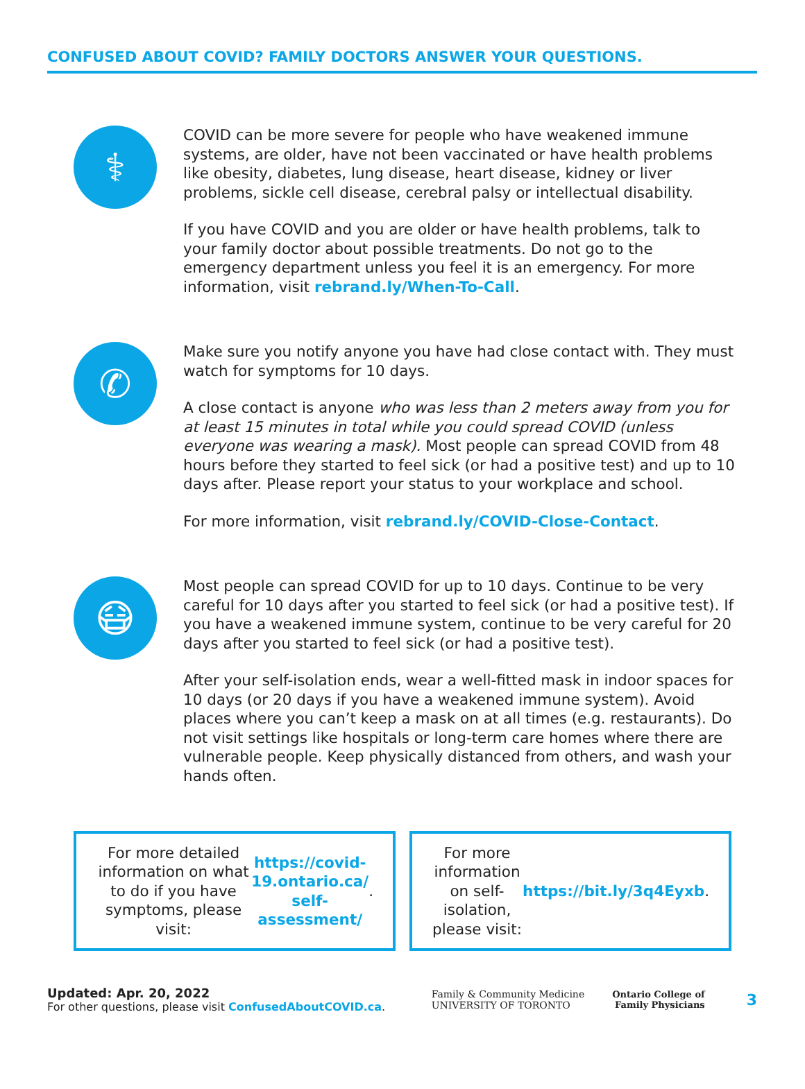CONFUSED ABOUT COVID? FAMILY DOCTORS ANSWER YOUR QUESTIONS.
⚕
COVID can be more severe for people who have weakened immune systems, are older, have not been vaccinated or have health problems like obesity, diabetes, lung disease, heart disease, kidney or liver problems, sickle cell disease, cerebral palsy or intellectual disability.
If you have COVID and you are older or have health problems, talk to your family doctor about possible treatments. Do not go to the emergency department unless you feel it is an emergency. For more information, visit rebrand.ly/When-To-Call.
✆
Make sure you notify anyone you have had close contact with. They must watch for symptoms for 10 days.
A close contact is anyone who was less than 2 meters away from you for at least 15 minutes in total while you could spread COVID (unless everyone was wearing a mask). Most people can spread COVID from 48 hours before they started to feel sick (or had a positive test) and up to 10 days after. Please report your status to your workplace and school.
For more information, visit rebrand.ly/COVID-Close-Contact.
😷
Most people can spread COVID for up to 10 days. Continue to be very careful for 10 days after you started to feel sick (or had a positive test). If you have a weakened immune system, continue to be very careful for 20 days after you started to feel sick (or had a positive test).
After your self-isolation ends, wear a well-fitted mask in indoor spaces for 10 days (or 20 days if you have a weakened immune system). Avoid places where you can’t keep a mask on at all times (e.g. restaurants). Do not visit settings like hospitals or long-term care homes where there are vulnerable people. Keep physically distanced from others, and wash your hands often.
For more detailed information on what to do if you have symptoms, please visit: https://covid-19.ontario.ca/ self-assessment/.
For more information on self-isolation, please visit: https://bit.ly/3q4Eyxb.
Updated: Apr. 20, 2022
For other questions, please visit ConfusedAboutCOVID.ca.
Family & Community Medicine
UNIVERSITY OF TORONTO
Ontario College of
Family Physicians
3